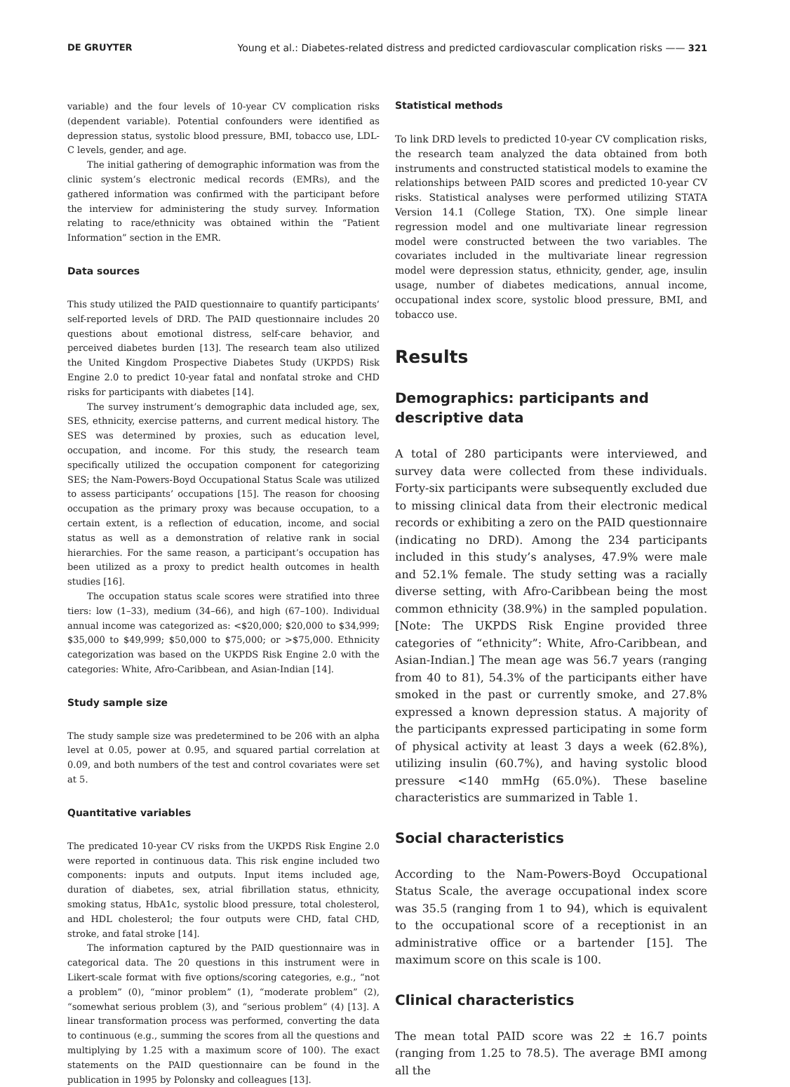DE GRUYTER Young et al.: Diabetes-related distress and predicted cardiovascular complication risks —— 321
variable) and the four levels of 10-year CV complication risks (dependent variable). Potential confounders were identified as depression status, systolic blood pressure, BMI, tobacco use, LDL-C levels, gender, and age.
The initial gathering of demographic information was from the clinic system’s electronic medical records (EMRs), and the gathered information was confirmed with the participant before the interview for administering the study survey. Information relating to race/ethnicity was obtained within the “Patient Information” section in the EMR.
Data sources
This study utilized the PAID questionnaire to quantify participants’ self-reported levels of DRD. The PAID questionnaire includes 20 questions about emotional distress, self-care behavior, and perceived diabetes burden [13]. The research team also utilized the United Kingdom Prospective Diabetes Study (UKPDS) Risk Engine 2.0 to predict 10-year fatal and nonfatal stroke and CHD risks for participants with diabetes [14].
The survey instrument’s demographic data included age, sex, SES, ethnicity, exercise patterns, and current medical history. The SES was determined by proxies, such as education level, occupation, and income. For this study, the research team specifically utilized the occupation component for categorizing SES; the Nam-Powers-Boyd Occupational Status Scale was utilized to assess participants’ occupations [15]. The reason for choosing occupation as the primary proxy was because occupation, to a certain extent, is a reflection of education, income, and social status as well as a demonstration of relative rank in social hierarchies. For the same reason, a participant’s occupation has been utilized as a proxy to predict health outcomes in health studies [16].
The occupation status scale scores were stratified into three tiers: low (1–33), medium (34–66), and high (67–100). Individual annual income was categorized as: <$20,000; $20,000 to $34,999; $35,000 to $49,999; $50,000 to $75,000; or >$75,000. Ethnicity categorization was based on the UKPDS Risk Engine 2.0 with the categories: White, Afro-Caribbean, and Asian-Indian [14].
Study sample size
The study sample size was predetermined to be 206 with an alpha level at 0.05, power at 0.95, and squared partial correlation at 0.09, and both numbers of the test and control covariates were set at 5.
Quantitative variables
The predicated 10-year CV risks from the UKPDS Risk Engine 2.0 were reported in continuous data. This risk engine included two components: inputs and outputs. Input items included age, duration of diabetes, sex, atrial fibrillation status, ethnicity, smoking status, HbA1c, systolic blood pressure, total cholesterol, and HDL cholesterol; the four outputs were CHD, fatal CHD, stroke, and fatal stroke [14].
The information captured by the PAID questionnaire was in categorical data. The 20 questions in this instrument were in Likert-scale format with five options/scoring categories, e.g., “not a problem” (0), “minor problem” (1), “moderate problem” (2), “somewhat serious problem (3), and “serious problem” (4) [13]. A linear transformation process was performed, converting the data to continuous (e.g., summing the scores from all the questions and multiplying by 1.25 with a maximum score of 100). The exact statements on the PAID questionnaire can be found in the publication in 1995 by Polonsky and colleagues [13].
Statistical methods
To link DRD levels to predicted 10-year CV complication risks, the research team analyzed the data obtained from both instruments and constructed statistical models to examine the relationships between PAID scores and predicted 10-year CV risks. Statistical analyses were performed utilizing STATA Version 14.1 (College Station, TX). One simple linear regression model and one multivariate linear regression model were constructed between the two variables. The covariates included in the multivariate linear regression model were depression status, ethnicity, gender, age, insulin usage, number of diabetes medications, annual income, occupational index score, systolic blood pressure, BMI, and tobacco use.
Results
Demographics: participants and descriptive data
A total of 280 participants were interviewed, and survey data were collected from these individuals. Forty-six participants were subsequently excluded due to missing clinical data from their electronic medical records or exhibiting a zero on the PAID questionnaire (indicating no DRD). Among the 234 participants included in this study’s analyses, 47.9% were male and 52.1% female. The study setting was a racially diverse setting, with Afro-Caribbean being the most common ethnicity (38.9%) in the sampled population. [Note: The UKPDS Risk Engine provided three categories of “ethnicity”: White, Afro-Caribbean, and Asian-Indian.] The mean age was 56.7 years (ranging from 40 to 81), 54.3% of the participants either have smoked in the past or currently smoke, and 27.8% expressed a known depression status. A majority of the participants expressed participating in some form of physical activity at least 3 days a week (62.8%), utilizing insulin (60.7%), and having systolic blood pressure <140 mmHg (65.0%). These baseline characteristics are summarized in Table 1.
Social characteristics
According to the Nam-Powers-Boyd Occupational Status Scale, the average occupational index score was 35.5 (ranging from 1 to 94), which is equivalent to the occupational score of a receptionist in an administrative office or a bartender [15]. The maximum score on this scale is 100.
Clinical characteristics
The mean total PAID score was 22 ± 16.7 points (ranging from 1.25 to 78.5). The average BMI among all the